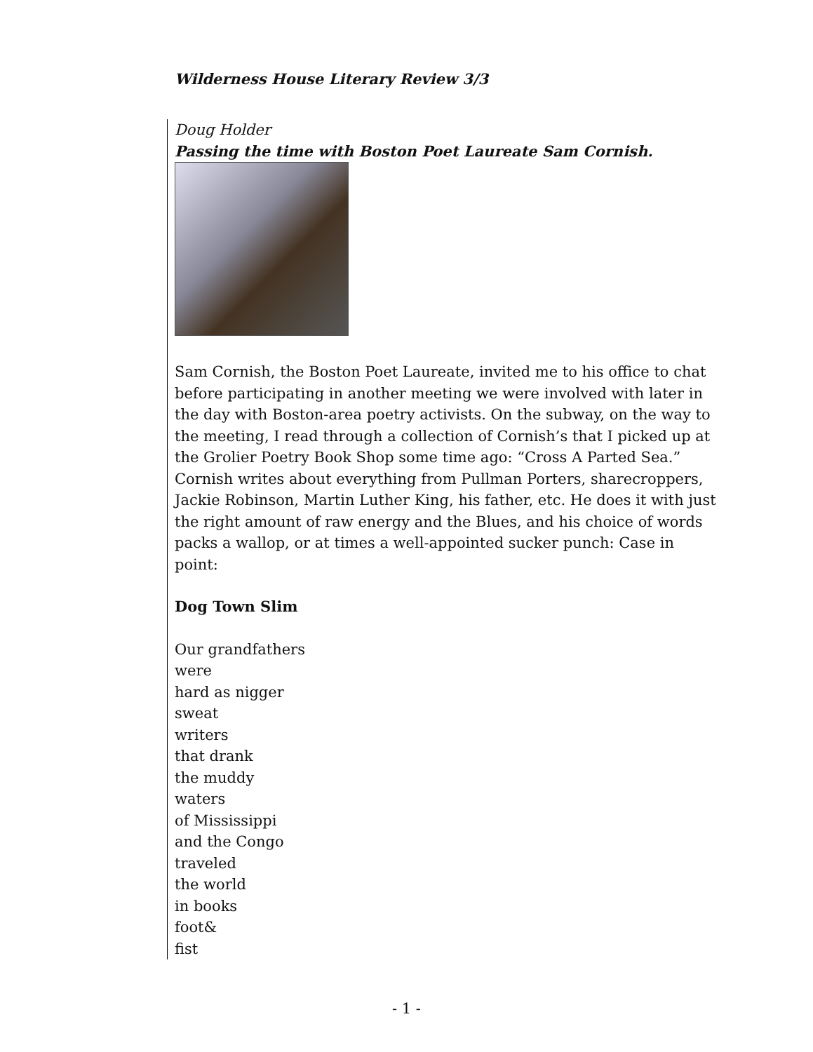Wilderness House Literary Review 3/3
Doug Holder
Passing the time with Boston Poet Laureate Sam Cornish.
Sam Cornish, the Boston Poet Laureate, invited me to his office to chat before participating in another meeting we were involved with later in the day with Boston-area poetry activists. On the subway, on the way to the meeting, I read through a collection of Cornish’s that I picked up at the Grolier Poetry Book Shop some time ago: “Cross A Parted Sea.” Cornish writes about everything from Pullman Porters, sharecroppers, Jackie Robinson, Martin Luther King, his father, etc. He does it with just the right amount of raw energy and the Blues, and his choice of words packs a wallop, or at times a well-appointed sucker punch: Case in point:
Dog Town Slim
Our grandfathers
were
hard as nigger
sweat
writers
that drank
the muddy
waters
of Mississippi
and the Congo
traveled
the world
in books
foot&
fist
- 1 -